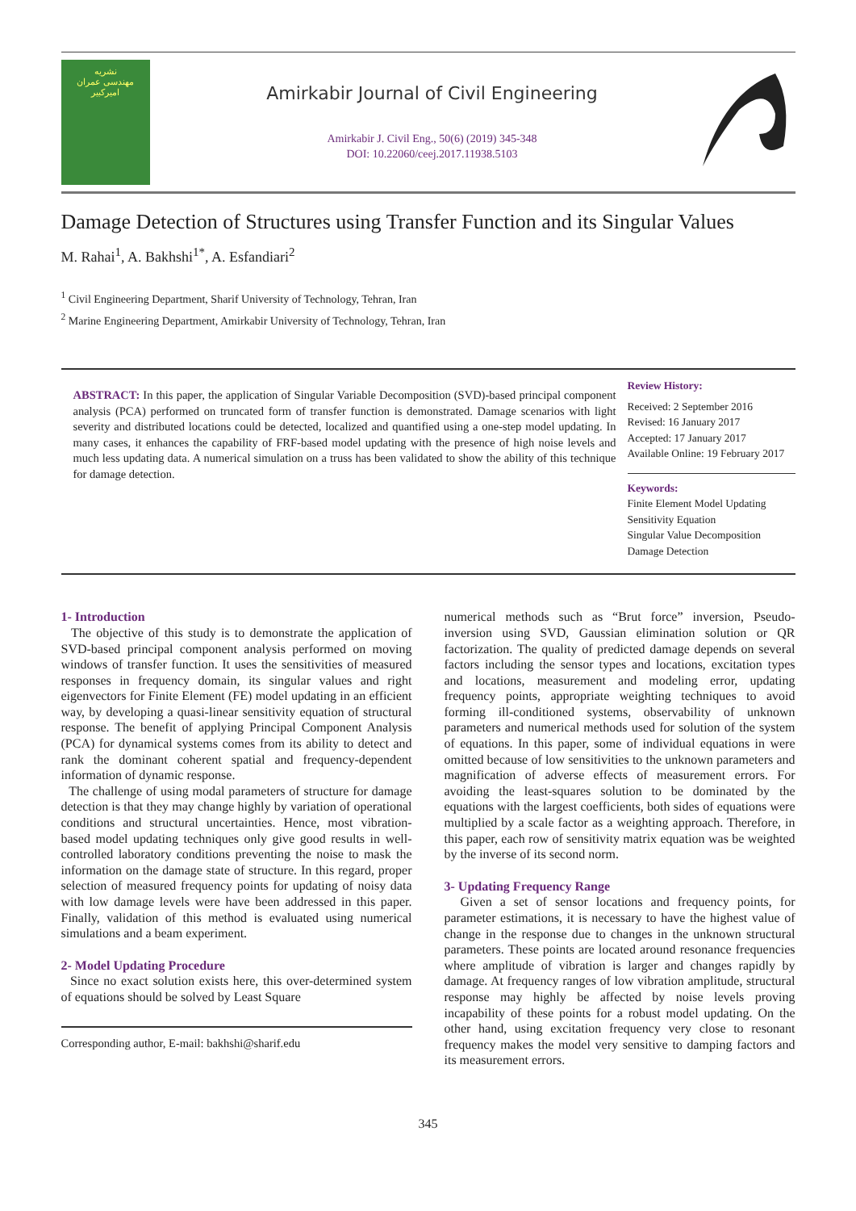نشریه
مهندسی عمران
امیرکبیر
Amirkabir Journal of Civil Engineering
Amirkabir J. Civil Eng., 50(6) (2019) 345-348
DOI: 10.22060/ceej.2017.11938.5103
Damage Detection of Structures using Transfer Function and its Singular Values
M. Rahai<sup>1</sup>, A. Bakhshi<sup>1*</sup>, A. Esfandiari<sup>2</sup>
<sup>1</sup> Civil Engineering Department, Sharif University of Technology, Tehran, Iran
<sup>2</sup> Marine Engineering Department, Amirkabir University of Technology, Tehran, Iran
ABSTRACT: In this paper, the application of Singular Variable Decomposition (SVD)-based principal component analysis (PCA) performed on truncated form of transfer function is demonstrated. Damage scenarios with light severity and distributed locations could be detected, localized and quantified using a one-step model updating. In many cases, it enhances the capability of FRF-based model updating with the presence of high noise levels and much less updating data. A numerical simulation on a truss has been validated to show the ability of this technique for damage detection.
Review History:
Received: 2 September 2016
Revised: 16 January 2017
Accepted: 17 January 2017
Available Online: 19 February 2017
Keywords:
Finite Element Model Updating
Sensitivity Equation
Singular Value Decomposition
Damage Detection
1- Introduction
The objective of this study is to demonstrate the application of SVD-based principal component analysis performed on moving windows of transfer function. It uses the sensitivities of measured responses in frequency domain, its singular values and right eigenvectors for Finite Element (FE) model updating in an efficient way, by developing a quasi-linear sensitivity equation of structural response. The benefit of applying Principal Component Analysis (PCA) for dynamical systems comes from its ability to detect and rank the dominant coherent spatial and frequency-dependent information of dynamic response.
The challenge of using modal parameters of structure for damage detection is that they may change highly by variation of operational conditions and structural uncertainties. Hence, most vibration-based model updating techniques only give good results in well-controlled laboratory conditions preventing the noise to mask the information on the damage state of structure. In this regard, proper selection of measured frequency points for updating of noisy data with low damage levels were have been addressed in this paper. Finally, validation of this method is evaluated using numerical simulations and a beam experiment.
2- Model Updating Procedure
Since no exact solution exists here, this over-determined system of equations should be solved by Least Square
Corresponding author, E-mail: bakhshi@sharif.edu
numerical methods such as “Brut force” inversion, Pseudo-inversion using SVD, Gaussian elimination solution or QR factorization. The quality of predicted damage depends on several factors including the sensor types and locations, excitation types and locations, measurement and modeling error, updating frequency points, appropriate weighting techniques to avoid forming ill-conditioned systems, observability of unknown parameters and numerical methods used for solution of the system of equations. In this paper, some of individual equations in were omitted because of low sensitivities to the unknown parameters and magnification of adverse effects of measurement errors. For avoiding the least-squares solution to be dominated by the equations with the largest coefficients, both sides of equations were multiplied by a scale factor as a weighting approach. Therefore, in this paper, each row of sensitivity matrix equation was be weighted by the inverse of its second norm.
3- Updating Frequency Range
Given a set of sensor locations and frequency points, for parameter estimations, it is necessary to have the highest value of change in the response due to changes in the unknown structural parameters. These points are located around resonance frequencies where amplitude of vibration is larger and changes rapidly by damage. At frequency ranges of low vibration amplitude, structural response may highly be affected by noise levels proving incapability of these points for a robust model updating. On the other hand, using excitation frequency very close to resonant frequency makes the model very sensitive to damping factors and its measurement errors.
345